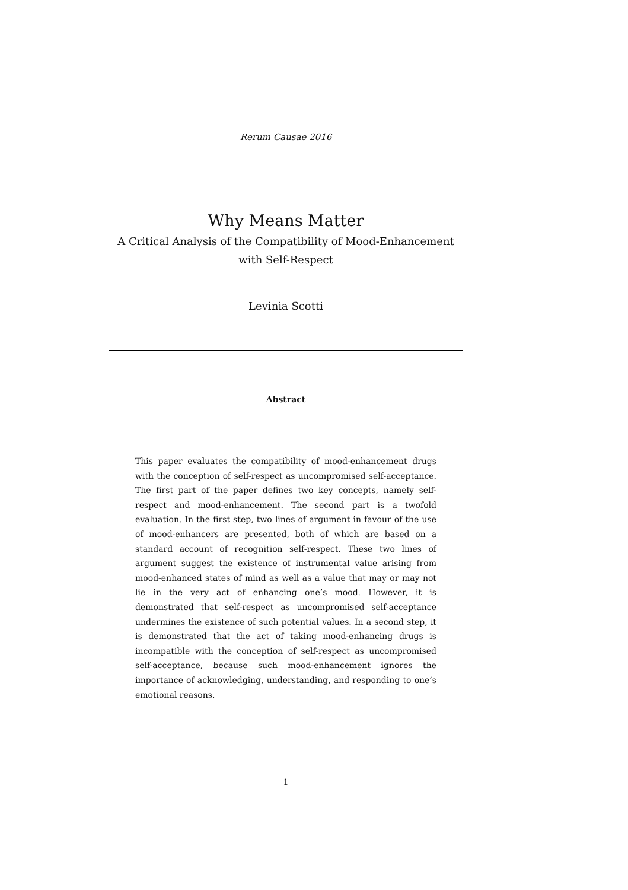Rerum Causae 2016
Why Means Matter
A Critical Analysis of the Compatibility of Mood-Enhancement
with Self-Respect
Levinia Scotti
Abstract
This paper evaluates the compatibility of mood-enhancement drugs with the conception of self-respect as uncompromised self-acceptance. The first part of the paper defines two key concepts, namely self-respect and mood-enhancement. The second part is a twofold evaluation. In the first step, two lines of argument in favour of the use of mood-enhancers are presented, both of which are based on a standard account of recognition self-respect. These two lines of argument suggest the existence of instrumental value arising from mood-enhanced states of mind as well as a value that may or may not lie in the very act of enhancing one’s mood. However, it is demonstrated that self-respect as uncompromised self-acceptance undermines the existence of such potential values. In a second step, it is demonstrated that the act of taking mood-enhancing drugs is incompatible with the conception of self-respect as uncompromised self-acceptance, because such mood-enhancement ignores the importance of acknowledging, understanding, and responding to one’s emotional reasons.
1